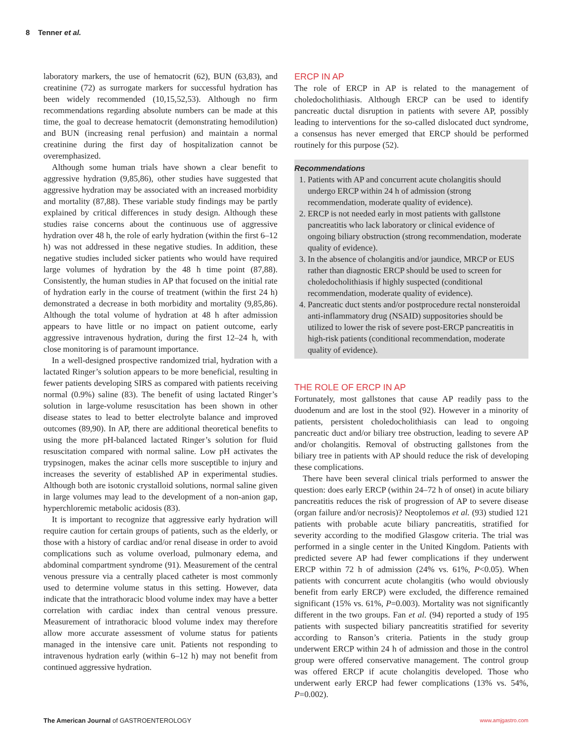8 Tenner et al.
laboratory markers, the use of hematocrit (62), BUN (63,83), and creatinine (72) as surrogate markers for successful hydration has been widely recommended (10,15,52,53). Although no firm recommendations regarding absolute numbers can be made at this time, the goal to decrease hematocrit (demonstrating hemodilution) and BUN (increasing renal perfusion) and maintain a normal creatinine during the first day of hospitalization cannot be overemphasized.
Although some human trials have shown a clear benefit to aggressive hydration (9,85,86), other studies have suggested that aggressive hydration may be associated with an increased morbidity and mortality (87,88). These variable study findings may be partly explained by critical differences in study design. Although these studies raise concerns about the continuous use of aggressive hydration over 48 h, the role of early hydration (within the first 6–12 h) was not addressed in these negative studies. In addition, these negative studies included sicker patients who would have required large volumes of hydration by the 48 h time point (87,88). Consistently, the human studies in AP that focused on the initial rate of hydration early in the course of treatment (within the first 24 h) demonstrated a decrease in both morbidity and mortality (9,85,86). Although the total volume of hydration at 48 h after admission appears to have little or no impact on patient outcome, early aggressive intravenous hydration, during the first 12–24 h, with close monitoring is of paramount importance.
In a well-designed prospective randomized trial, hydration with a lactated Ringer’s solution appears to be more beneficial, resulting in fewer patients developing SIRS as compared with patients receiving normal (0.9%) saline (83). The benefit of using lactated Ringer’s solution in large-volume resuscitation has been shown in other disease states to lead to better electrolyte balance and improved outcomes (89,90). In AP, there are additional theoretical benefits to using the more pH-balanced lactated Ringer’s solution for fluid resuscitation compared with normal saline. Low pH activates the trypsinogen, makes the acinar cells more susceptible to injury and increases the severity of established AP in experimental studies. Although both are isotonic crystalloid solutions, normal saline given in large volumes may lead to the development of a non-anion gap, hyperchloremic metabolic acidosis (83).
It is important to recognize that aggressive early hydration will require caution for certain groups of patients, such as the elderly, or those with a history of cardiac and/or renal disease in order to avoid complications such as volume overload, pulmonary edema, and abdominal compartment syndrome (91). Measurement of the central venous pressure via a centrally placed catheter is most commonly used to determine volume status in this setting. However, data indicate that the intrathoracic blood volume index may have a better correlation with cardiac index than central venous pressure. Measurement of intrathoracic blood volume index may therefore allow more accurate assessment of volume status for patients managed in the intensive care unit. Patients not responding to intravenous hydration early (within 6–12 h) may not benefit from continued aggressive hydration.
ERCP IN AP
The role of ERCP in AP is related to the management of choledocholithiasis. Although ERCP can be used to identify pancreatic ductal disruption in patients with severe AP, possibly leading to interventions for the so-called dislocated duct syndrome, a consensus has never emerged that ERCP should be performed routinely for this purpose (52).
Recommendations
1. Patients with AP and concurrent acute cholangitis should undergo ERCP within 24 h of admission (strong recommendation, moderate quality of evidence).
2. ERCP is not needed early in most patients with gallstone pancreatitis who lack laboratory or clinical evidence of ongoing biliary obstruction (strong recommendation, moderate quality of evidence).
3. In the absence of cholangitis and/or jaundice, MRCP or EUS rather than diagnostic ERCP should be used to screen for choledocholithiasis if highly suspected (conditional recommendation, moderate quality of evidence).
4. Pancreatic duct stents and/or postprocedure rectal nonsteroidal anti-inflammatory drug (NSAID) suppositories should be utilized to lower the risk of severe post-ERCP pancreatitis in high-risk patients (conditional recommendation, moderate quality of evidence).
THE ROLE OF ERCP IN AP
Fortunately, most gallstones that cause AP readily pass to the duodenum and are lost in the stool (92). However in a minority of patients, persistent choledocholithiasis can lead to ongoing pancreatic duct and/or biliary tree obstruction, leading to severe AP and/or cholangitis. Removal of obstructing gallstones from the biliary tree in patients with AP should reduce the risk of developing these complications.
There have been several clinical trials performed to answer the question: does early ERCP (within 24–72 h of onset) in acute biliary pancreatitis reduces the risk of progression of AP to severe disease (organ failure and/or necrosis)? Neoptolemos et al. (93) studied 121 patients with probable acute biliary pancreatitis, stratified for severity according to the modified Glasgow criteria. The trial was performed in a single center in the United Kingdom. Patients with predicted severe AP had fewer complications if they underwent ERCP within 72 h of admission (24% vs. 61%, P<0.05). When patients with concurrent acute cholangitis (who would obviously benefit from early ERCP) were excluded, the difference remained significant (15% vs. 61%, P=0.003). Mortality was not significantly different in the two groups. Fan et al. (94) reported a study of 195 patients with suspected biliary pancreatitis stratified for severity according to Ranson’s criteria. Patients in the study group underwent ERCP within 24 h of admission and those in the control group were offered conservative management. The control group was offered ERCP if acute cholangitis developed. Those who underwent early ERCP had fewer complications (13% vs. 54%, P=0.002).
The American Journal of GASTROENTEROLOGY www.amjgastro.com